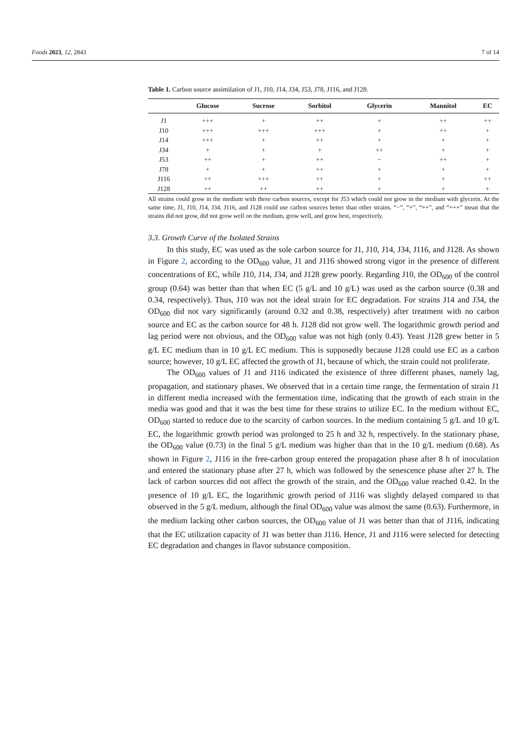Foods 2023, 12, 2843 7 of 14
Table 1. Carbon source assimilation of J1, J10, J14, J34, J53, J78, J116, and J128.
| | Glucose | Sucrose | Sorbitol | Glycerin | Mannitol | EC |
| --- | --- | --- | --- | --- | --- | --- |
| J1 | +++ | + | ++ | + | ++ | ++ |
| J10 | +++ | +++ | +++ | + | ++ | + |
| J14 | +++ | + | ++ | + | + | + |
| J34 | + | + | + | ++ | + | + |
| J53 | ++ | + | ++ | − | ++ | + |
| J78 | + | + | ++ | + | + | + |
| J116 | ++ | +++ | ++ | + | + | ++ |
| J128 | ++ | ++ | ++ | + | + | + |
All strains could grow in the medium with these carbon sources, except for J53 which could not grow in the medium with glycerin. At the same time, J1, J10, J14, J34, J116, and J128 could use carbon sources better than other strains. “−”, “+”, “++”, and “+++” mean that the strains did not grow, did not grow well on the medium, grow well, and grow best, respectively.
3.3. Growth Curve of the Isolated Strains
In this study, EC was used as the sole carbon source for J1, J10, J14, J34, J116, and J128. As shown in Figure 2, according to the OD<sub>600</sub> value, J1 and J116 showed strong vigor in the presence of different concentrations of EC, while J10, J14, J34, and J128 grew poorly. Regarding J10, the OD<sub>600</sub> of the control group (0.64) was better than that when EC (5 g/L and 10 g/L) was used as the carbon source (0.38 and 0.34, respectively). Thus, J10 was not the ideal strain for EC degradation. For strains J14 and J34, the OD<sub>600</sub> did not vary significantly (around 0.32 and 0.38, respectively) after treatment with no carbon source and EC as the carbon source for 48 h. J128 did not grow well. The logarithmic growth period and lag period were not obvious, and the OD<sub>600</sub> value was not high (only 0.43). Yeast J128 grew better in 5 g/L EC medium than in 10 g/L EC medium. This is supposedly because J128 could use EC as a carbon source; however, 10 g/L EC affected the growth of J1, because of which, the strain could not proliferate.
The OD<sub>600</sub> values of J1 and J116 indicated the existence of three different phases, namely lag, propagation, and stationary phases. We observed that in a certain time range, the fermentation of strain J1 in different media increased with the fermentation time, indicating that the growth of each strain in the media was good and that it was the best time for these strains to utilize EC. In the medium without EC, OD<sub>600</sub> started to reduce due to the scarcity of carbon sources. In the medium containing 5 g/L and 10 g/L EC, the logarithmic growth period was prolonged to 25 h and 32 h, respectively. In the stationary phase, the OD<sub>600</sub> value (0.73) in the final 5 g/L medium was higher than that in the 10 g/L medium (0.68). As shown in Figure 2, J116 in the free-carbon group entered the propagation phase after 8 h of inoculation and entered the stationary phase after 27 h, which was followed by the senescence phase after 27 h. The lack of carbon sources did not affect the growth of the strain, and the OD<sub>600</sub> value reached 0.42. In the presence of 10 g/L EC, the logarithmic growth period of J116 was slightly delayed compared to that observed in the 5 g/L medium, although the final OD<sub>600</sub> value was almost the same (0.63). Furthermore, in the medium lacking other carbon sources, the OD<sub>600</sub> value of J1 was better than that of J116, indicating that the EC utilization capacity of J1 was better than J116. Hence, J1 and J116 were selected for detecting EC degradation and changes in flavor substance composition.